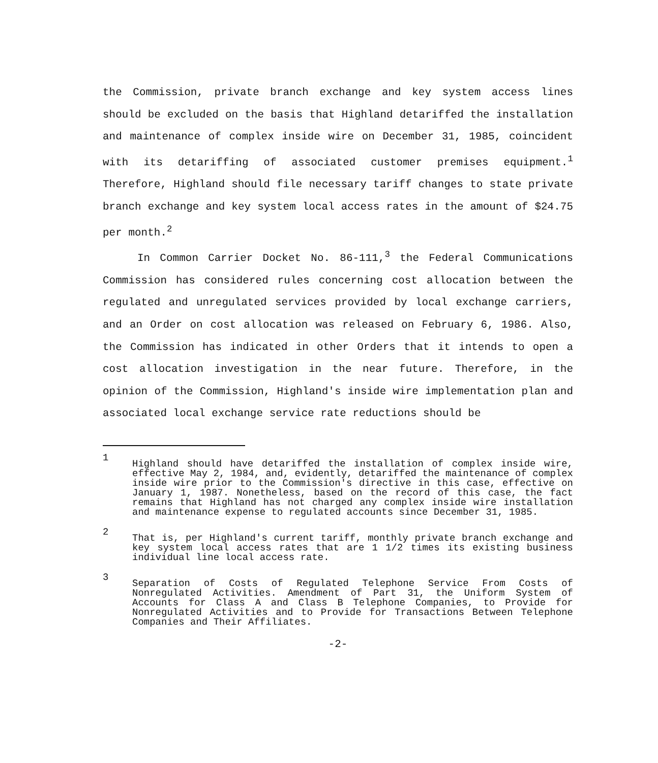the Commission, private branch exchange and key system access lines should be excluded on the basis that Highland detariffed the installation and maintenance of complex inside wire on December 31, 1985, coincident with its detariffing of associated customer premises equipment.<sup>1</sup> Therefore, Highland should file necessary tariff changes to state private branch exchange and key system local access rates in the amount of $24.75 per month.<sup>2</sup>
In Common Carrier Docket No. 86-111,<sup>3</sup> the Federal Communications Commission has considered rules concerning cost allocation between the regulated and unregulated services provided by local exchange carriers, and an Order on cost allocation was released on February 6, 1986. Also, the Commission has indicated in other Orders that it intends to open a cost allocation investigation in the near future. Therefore, in the opinion of the Commission, Highland's inside wire implementation plan and associated local exchange service rate reductions should be
1 Highland should have detariffed the installation of complex inside wire, effective May 2, 1984, and, evidently, detariffed the maintenance of complex inside wire prior to the Commission's directive in this case, effective on January 1, 1987. Nonetheless, based on the record of this case, the fact remains that Highland has not charged any complex inside wire installation and maintenance expense to regulated accounts since December 31, 1985.
2 That is, per Highland's current tariff, monthly private branch exchange and key system local access rates that are 1 1/2 times its existing business individual line local access rate.
3 Separation of Costs of Regulated Telephone Service From Costs of Nonregulated Activities. Amendment of Part 31, the Uniform System of Accounts for Class A and Class B Telephone Companies, to Provide for Nonregulated Activities and to Provide for Transactions Between Telephone Companies and Their Affiliates.
-2-